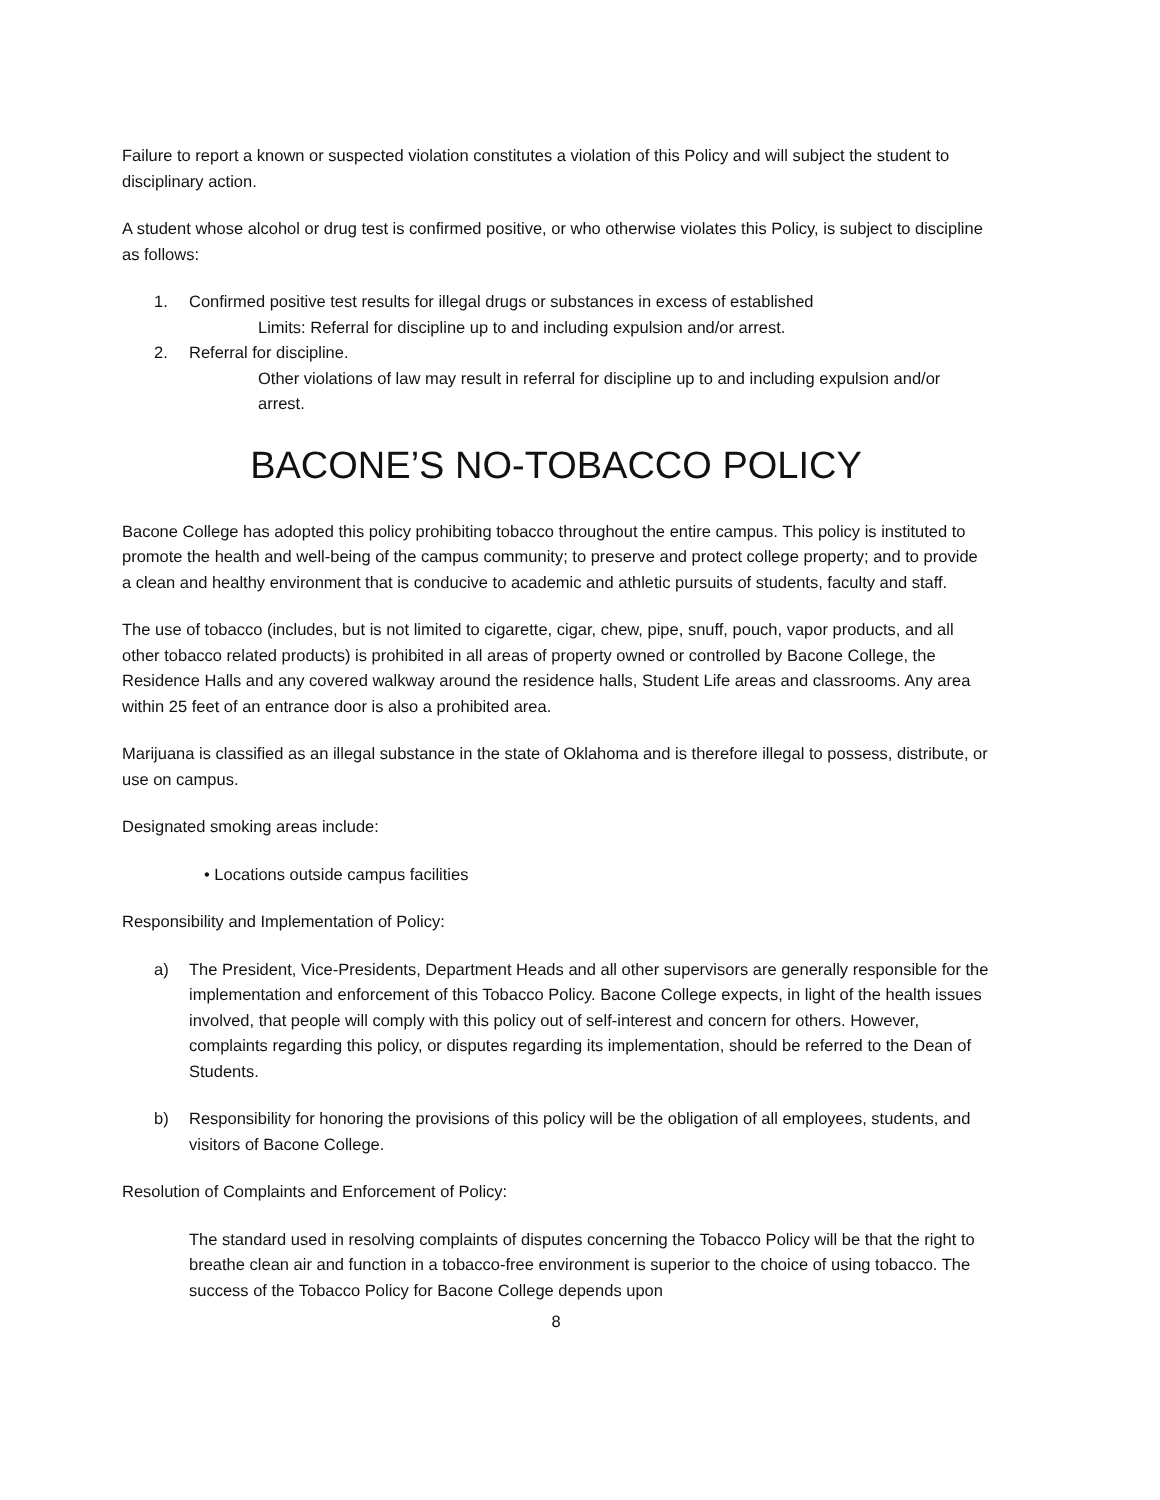Failure to report a known or suspected violation constitutes a violation of this Policy and will subject the student to disciplinary action.
A student whose alcohol or drug test is confirmed positive, or who otherwise violates this Policy, is subject to discipline as follows:
1. Confirmed positive test results for illegal drugs or substances in excess of established
Limits: Referral for discipline up to and including expulsion and/or arrest.
2. Referral for discipline.
Other violations of law may result in referral for discipline up to and including expulsion and/or arrest.
BACONE’S NO-TOBACCO POLICY
Bacone College has adopted this policy prohibiting tobacco throughout the entire campus. This policy is instituted to promote the health and well-being of the campus community; to preserve and protect college property; and to provide a clean and healthy environment that is conducive to academic and athletic pursuits of students, faculty and staff.
The use of tobacco (includes, but is not limited to cigarette, cigar, chew, pipe, snuff, pouch, vapor products, and all other tobacco related products) is prohibited in all areas of property owned or controlled by Bacone College, the Residence Halls and any covered walkway around the residence halls, Student Life areas and classrooms. Any area within 25 feet of an entrance door is also a prohibited area.
Marijuana is classified as an illegal substance in the state of Oklahoma and is therefore illegal to possess, distribute, or use on campus.
Designated smoking areas include:
• Locations outside campus facilities
Responsibility and Implementation of Policy:
a) The President, Vice-Presidents, Department Heads and all other supervisors are generally responsible for the implementation and enforcement of this Tobacco Policy. Bacone College expects, in light of the health issues involved, that people will comply with this policy out of self-interest and concern for others. However, complaints regarding this policy, or disputes regarding its implementation, should be referred to the Dean of Students.
b) Responsibility for honoring the provisions of this policy will be the obligation of all employees, students, and visitors of Bacone College.
Resolution of Complaints and Enforcement of Policy:
The standard used in resolving complaints of disputes concerning the Tobacco Policy will be that the right to breathe clean air and function in a tobacco-free environment is superior to the choice of using tobacco. The success of the Tobacco Policy for Bacone College depends upon
8